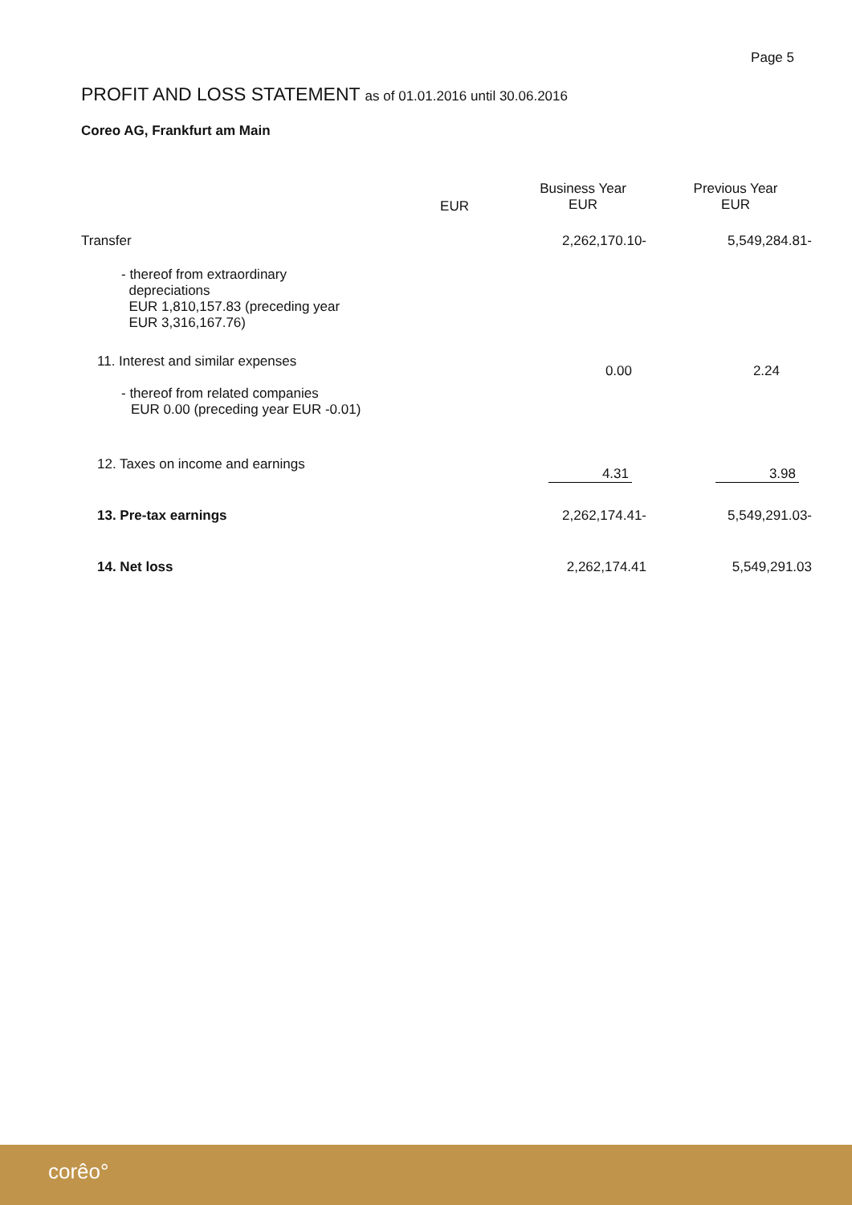Page 5
PROFIT AND LOSS STATEMENT as of 01.01.2016 until 30.06.2016
Coreo AG, Frankfurt am Main
| | EUR | Business Year EUR | Previous Year EUR |
| Transfer | | 2,262,170.10- | 5,549,284.81- |
| - thereof from extraordinary depreciations EUR 1,810,157.83 (preceding year EUR 3,316,167.76) | | | |
| 11. Interest and similar expenses - thereof from related companies EUR 0.00 (preceding year EUR -0.01) | | 0.00 | 2.24 |
| 12. Taxes on income and earnings | | 4.31 | 3.98 |
| 13. Pre-tax earnings | | 2,262,174.41- | 5,549,291.03- |
| 14. Net loss | | 2,262,174.41 | 5,549,291.03 |
corêo°